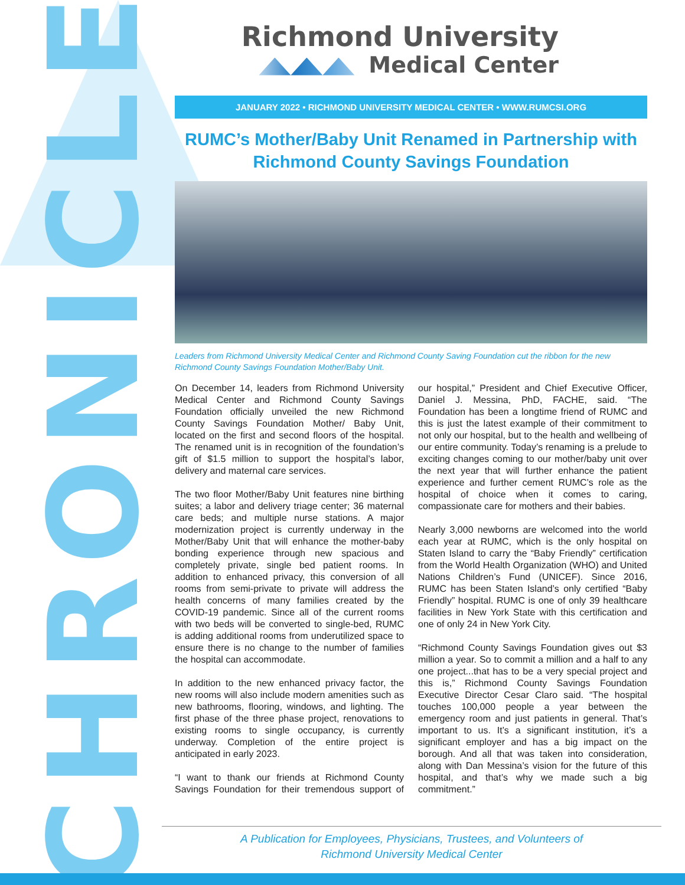CHRONICLE
Richmond University
Medical Center
JANUARY 2022 • RICHMOND UNIVERSITY MEDICAL CENTER • WWW.RUMCSI.ORG
RUMC’s Mother/Baby Unit Renamed in Partnership with Richmond County Savings Foundation
Leaders from Richmond University Medical Center and Richmond County Saving Foundation cut the ribbon for the new Richmond County Savings Foundation Mother/Baby Unit.
On December 14, leaders from Richmond University Medical Center and Richmond County Savings Foundation officially unveiled the new Richmond County Savings Foundation Mother/ Baby Unit, located on the first and second floors of the hospital. The renamed unit is in recognition of the foundation’s gift of $1.5 million to support the hospital’s labor, delivery and maternal care services.
The two floor Mother/Baby Unit features nine birthing suites; a labor and delivery triage center; 36 maternal care beds; and multiple nurse stations. A major modernization project is currently underway in the Mother/Baby Unit that will enhance the mother-baby bonding experience through new spacious and completely private, single bed patient rooms. In addition to enhanced privacy, this conversion of all rooms from semi-private to private will address the health concerns of many families created by the COVID-19 pandemic. Since all of the current rooms with two beds will be converted to single-bed, RUMC is adding additional rooms from underutilized space to ensure there is no change to the number of families the hospital can accommodate.
In addition to the new enhanced privacy factor, the new rooms will also include modern amenities such as new bathrooms, flooring, windows, and lighting. The first phase of the three phase project, renovations to existing rooms to single occupancy, is currently underway. Completion of the entire project is anticipated in early 2023.
“I want to thank our friends at Richmond County Savings Foundation for their tremendous support of our hospital,” President and Chief Executive Officer, Daniel J. Messina, PhD, FACHE, said. “The Foundation has been a longtime friend of RUMC and this is just the latest example of their commitment to not only our hospital, but to the health and wellbeing of our entire community. Today’s renaming is a prelude to exciting changes coming to our mother/baby unit over the next year that will further enhance the patient experience and further cement RUMC’s role as the hospital of choice when it comes to caring, compassionate care for mothers and their babies.
Nearly 3,000 newborns are welcomed into the world each year at RUMC, which is the only hospital on Staten Island to carry the “Baby Friendly” certification from the World Health Organization (WHO) and United Nations Children’s Fund (UNICEF). Since 2016, RUMC has been Staten Island’s only certified “Baby Friendly” hospital. RUMC is one of only 39 healthcare facilities in New York State with this certification and one of only 24 in New York City.
“Richmond County Savings Foundation gives out $3 million a year. So to commit a million and a half to any one project...that has to be a very special project and this is,” Richmond County Savings Foundation Executive Director Cesar Claro said. “The hospital touches 100,000 people a year between the emergency room and just patients in general. That’s important to us. It’s a significant institution, it’s a significant employer and has a big impact on the borough. And all that was taken into consideration, along with Dan Messina’s vision for the future of this hospital, and that’s why we made such a big commitment.”
A Publication for Employees, Physicians, Trustees, and Volunteers of
Richmond University Medical Center